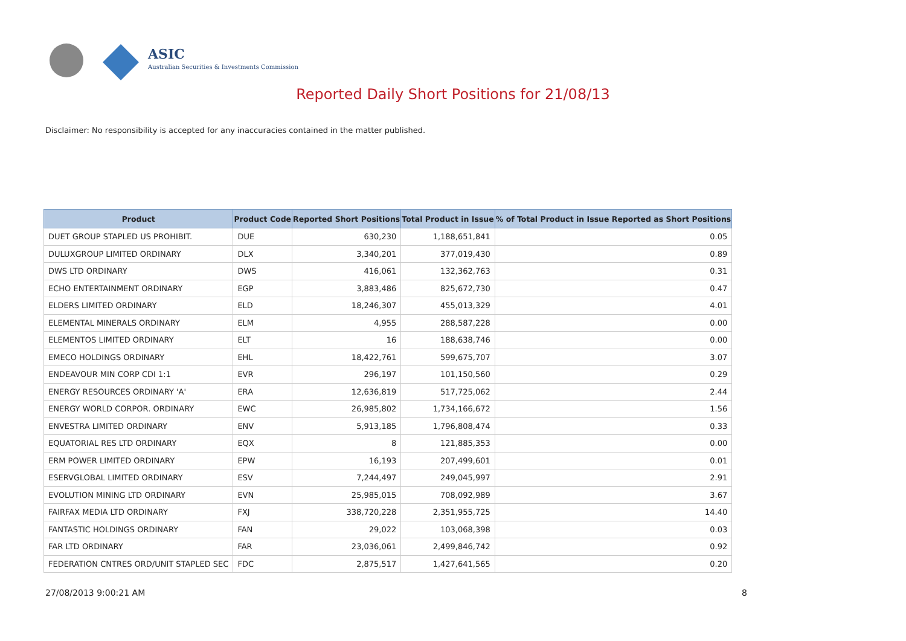ASIC
Australian Securities & Investments Commission
Reported Daily Short Positions for 21/08/13
Disclaimer: No responsibility is accepted for any inaccuracies contained in the matter published.
| Product | Product Code | Reported Short Positions | Total Product in Issue | % of Total Product in Issue Reported as Short Positions |
| --- | --- | --- | --- | --- |
| DUET GROUP STAPLED US PROHIBIT. | DUE | 630,230 | 1,188,651,841 | 0.05 |
| DULUXGROUP LIMITED ORDINARY | DLX | 3,340,201 | 377,019,430 | 0.89 |
| DWS LTD ORDINARY | DWS | 416,061 | 132,362,763 | 0.31 |
| ECHO ENTERTAINMENT ORDINARY | EGP | 3,883,486 | 825,672,730 | 0.47 |
| ELDERS LIMITED ORDINARY | ELD | 18,246,307 | 455,013,329 | 4.01 |
| ELEMENTAL MINERALS ORDINARY | ELM | 4,955 | 288,587,228 | 0.00 |
| ELEMENTOS LIMITED ORDINARY | ELT | 16 | 188,638,746 | 0.00 |
| EMECO HOLDINGS ORDINARY | EHL | 18,422,761 | 599,675,707 | 3.07 |
| ENDEAVOUR MIN CORP CDI 1:1 | EVR | 296,197 | 101,150,560 | 0.29 |
| ENERGY RESOURCES ORDINARY 'A' | ERA | 12,636,819 | 517,725,062 | 2.44 |
| ENERGY WORLD CORPOR. ORDINARY | EWC | 26,985,802 | 1,734,166,672 | 1.56 |
| ENVESTRA LIMITED ORDINARY | ENV | 5,913,185 | 1,796,808,474 | 0.33 |
| EQUATORIAL RES LTD ORDINARY | EQX | 8 | 121,885,353 | 0.00 |
| ERM POWER LIMITED ORDINARY | EPW | 16,193 | 207,499,601 | 0.01 |
| ESERVGLOBAL LIMITED ORDINARY | ESV | 7,244,497 | 249,045,997 | 2.91 |
| EVOLUTION MINING LTD ORDINARY | EVN | 25,985,015 | 708,092,989 | 3.67 |
| FAIRFAX MEDIA LTD ORDINARY | FXJ | 338,720,228 | 2,351,955,725 | 14.40 |
| FANTASTIC HOLDINGS ORDINARY | FAN | 29,022 | 103,068,398 | 0.03 |
| FAR LTD ORDINARY | FAR | 23,036,061 | 2,499,846,742 | 0.92 |
| FEDERATION CNTRES ORD/UNIT STAPLED SEC | FDC | 2,875,517 | 1,427,641,565 | 0.20 |
27/08/2013 9:00:21 AM 8